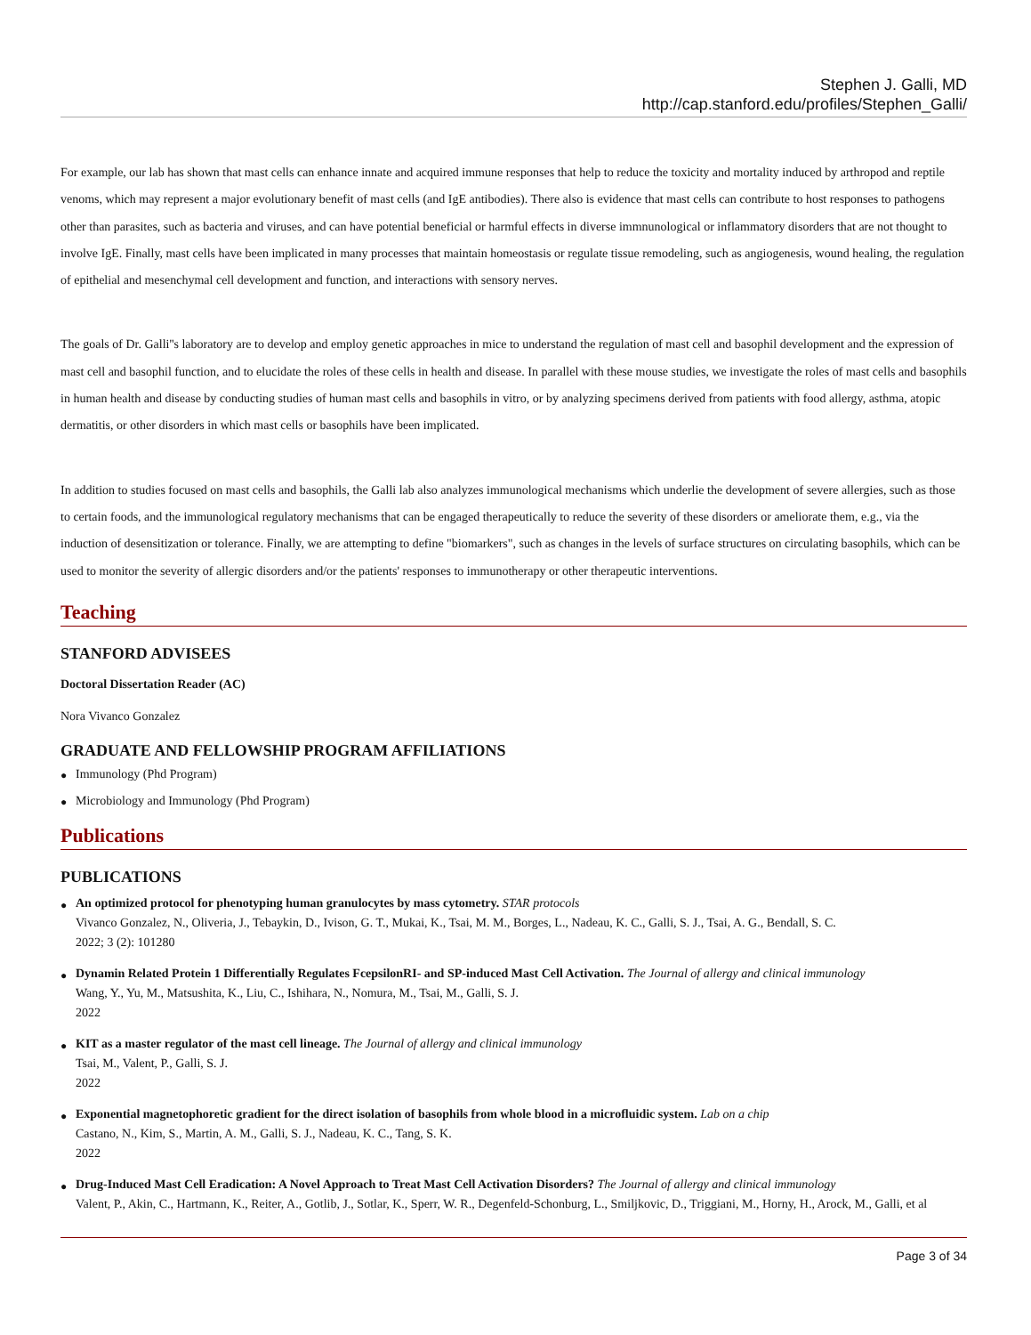Stephen J. Galli, MD
http://cap.stanford.edu/profiles/Stephen_Galli/
For example, our lab has shown that mast cells can enhance innate and acquired immune responses that help to reduce the toxicity and mortality induced by arthropod and reptile venoms, which may represent a major evolutionary benefit of mast cells (and IgE antibodies). There also is evidence that mast cells can contribute to host responses to pathogens other than parasites, such as bacteria and viruses, and can have potential beneficial or harmful effects in diverse immnunological or inflammatory disorders that are not thought to involve IgE. Finally, mast cells have been implicated in many processes that maintain homeostasis or regulate tissue remodeling, such as angiogenesis, wound healing, the regulation of epithelial and mesenchymal cell development and function, and interactions with sensory nerves.
The goals of Dr. Galli''s laboratory are to develop and employ genetic approaches in mice to understand the regulation of mast cell and basophil development and the expression of mast cell and basophil function, and to elucidate the roles of these cells in health and disease. In parallel with these mouse studies, we investigate the roles of mast cells and basophils in human health and disease by conducting studies of human mast cells and basophils in vitro, or by analyzing specimens derived from patients with food allergy, asthma, atopic dermatitis, or other disorders in which mast cells or basophils have been implicated.
In addition to studies focused on mast cells and basophils, the Galli lab also analyzes immunological mechanisms which underlie the development of severe allergies, such as those to certain foods, and the immunological regulatory mechanisms that can be engaged therapeutically to reduce the severity of these disorders or ameliorate them, e.g., via the induction of desensitization or tolerance. Finally, we are attempting to define "biomarkers", such as changes in the levels of surface structures on circulating basophils, which can be used to monitor the severity of allergic disorders and/or the patients' responses to immunotherapy or other therapeutic interventions.
Teaching
STANFORD ADVISEES
Doctoral Dissertation Reader (AC)
Nora Vivanco Gonzalez
GRADUATE AND FELLOWSHIP PROGRAM AFFILIATIONS
● Immunology (Phd Program)
● Microbiology and Immunology (Phd Program)
Publications
PUBLICATIONS
● An optimized protocol for phenotyping human granulocytes by mass cytometry. STAR protocols
Vivanco Gonzalez, N., Oliveria, J., Tebaykin, D., Ivison, G. T., Mukai, K., Tsai, M. M., Borges, L., Nadeau, K. C., Galli, S. J., Tsai, A. G., Bendall, S. C.
2022; 3 (2): 101280
● Dynamin Related Protein 1 Differentially Regulates FcepsilonRI- and SP-induced Mast Cell Activation. The Journal of allergy and clinical immunology
Wang, Y., Yu, M., Matsushita, K., Liu, C., Ishihara, N., Nomura, M., Tsai, M., Galli, S. J.
2022
● KIT as a master regulator of the mast cell lineage. The Journal of allergy and clinical immunology
Tsai, M., Valent, P., Galli, S. J.
2022
● Exponential magnetophoretic gradient for the direct isolation of basophils from whole blood in a microfluidic system. Lab on a chip
Castano, N., Kim, S., Martin, A. M., Galli, S. J., Nadeau, K. C., Tang, S. K.
2022
● Drug-Induced Mast Cell Eradication: A Novel Approach to Treat Mast Cell Activation Disorders? The Journal of allergy and clinical immunology
Valent, P., Akin, C., Hartmann, K., Reiter, A., Gotlib, J., Sotlar, K., Sperr, W. R., Degenfeld-Schonburg, L., Smiljkovic, D., Triggiani, M., Horny, H., Arock, M., Galli, et al
Page 3 of 34